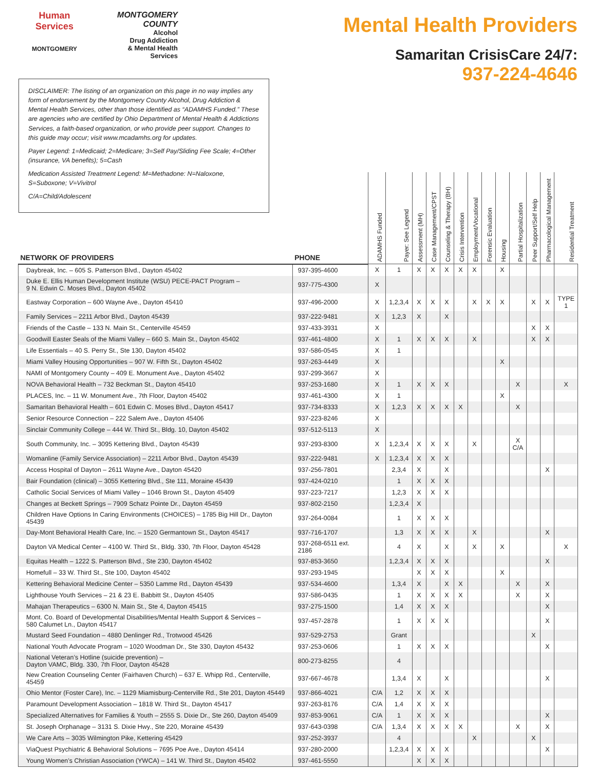Human Services
MONTGOMERY
MONTGOMERY COUNTY
Alcohol
Drug Addiction
& Mental Health
Services
Mental Health Providers
Samaritan CrisisCare 24/7:
937-224-4646
DISCLAIMER: The listing of an organization on this page in no way implies any form of endorsement by the Montgomery County Alcohol, Drug Addiction & Mental Health Services, other than those identified as “ADAMHS Funded.” These are agencies who are certified by Ohio Department of Mental Health & Addictions Services, a faith-based organization, or who provide peer support. Changes to this guide may occur; visit www.mcadamhs.org for updates.
Payer Legend: 1=Medicaid; 2=Medicare; 3=Self Pay/Sliding Fee Scale; 4=Other (insurance, VA benefits); 5=Cash
Medication Assisted Treatment Legend: M=Methadone: N=Naloxone, S=Suboxone; V=Vivitrol
C/A=Child/Adolescent
| NETWORK OF PROVIDERS | PHONE | ADAMHS Funded | Payer: See Legend | Assessment (MH) | Case Management/CPST | Counseling & Therapy (BH) | Crisis Intervention | Employment/Vocational | Forensic Evaluation | Housing | Partial Hospitalization | Peer Support/Self Help | Pharmacological Management | Residential Treatment |
| --- | --- | --- | --- | --- | --- | --- | --- | --- | --- | --- | --- | --- | --- | --- |
| Daybreak, Inc. – 605 S. Patterson Blvd., Dayton 45402 | 937-395-4600 | X | 1 | X | X | X | X | X | | X | | | | |
| Duke E. Ellis Human Development Institute (WSU) PECE-PACT Program – 9 N. Edwin C. Moses Blvd., Dayton 45402 | 937-775-4300 | X | | | | | | | | | | | | |
| Eastway Corporation – 600 Wayne Ave., Dayton 45410 | 937-496-2000 | X | 1,2,3,4 | X | X | X | | X | X | X | | X | X | TYPE 1 |
| Family Services – 2211 Arbor Blvd., Dayton 45439 | 937-222-9481 | X | 1,2,3 | X | | X | | | | | | | | |
| Friends of the Castle – 133 N. Main St., Centerville 45459 | 937-433-3931 | X | | | | | | | | | | X | X | |
| Goodwill Easter Seals of the Miami Valley – 660 S. Main St., Dayton 45402 | 937-461-4800 | X | 1 | X | X | X | | X | | | | X | X | |
| Life Essentials – 40 S. Perry St., Ste 130, Dayton 45402 | 937-586-0545 | X | 1 | | | | | | | | | | | |
| Miami Valley Housing Opportunities – 907 W. Fifth St., Dayton 45402 | 937-263-4449 | X | | | | | | | | X | | | | |
| NAMI of Montgomery County – 409 E. Monument Ave., Dayton 45402 | 937-299-3667 | X | | | | | | | | | | | | |
| NOVA Behavioral Health – 732 Beckman St., Dayton 45410 | 937-253-1680 | X | 1 | X | X | X | | | | | X | | | X |
| PLACES, Inc. – 11 W. Monument Ave., 7th Floor, Dayton 45402 | 937-461-4300 | X | 1 | | | | | | | X | | | | |
| Samaritan Behavioral Health – 601 Edwin C. Moses Blvd., Dayton 45417 | 937-734-8333 | X | 1,2,3 | X | X | X | X | | | | X | | | |
| Senior Resource Connection – 222 Salem Ave., Dayton 45406 | 937-223-8246 | X | | | | | | | | | | | | |
| Sinclair Community College – 444 W. Third St., Bldg. 10, Dayton 45402 | 937-512-5113 | X | | | | | | | | | | | | |
| South Community, Inc. – 3095 Kettering Blvd., Dayton 45439 | 937-293-8300 | X | 1,2,3,4 | X | X | X | | X | | | X C/A | | | |
| Womanline (Family Service Association) – 2211 Arbor Blvd., Dayton 45439 | 937-222-9481 | X | 1,2,3,4 | X | X | X | | | | | | | | |
| Access Hospital of Dayton – 2611 Wayne Ave., Dayton 45420 | 937-256-7801 | | 2,3,4 | X | | X | | | | | | | X | |
| Bair Foundation (clinical) – 3055 Kettering Blvd., Ste 111, Moraine 45439 | 937-424-0210 | | 1 | X | X | X | | | | | | | | |
| Catholic Social Services of Miami Valley – 1046 Brown St., Dayton 45409 | 937-223-7217 | | 1,2,3 | X | X | X | | | | | | | | |
| Changes at Beckett Springs – 7909 Schatz Pointe Dr., Dayton 45459 | 937-802-2150 | | 1,2,3,4 | X | | | | | | | | | | |
| Children Have Options In Caring Environments (CHOICES) – 1785 Big Hill Dr., Dayton 45439 | 937-264-0084 | | 1 | X | X | X | | | | | | | | |
| Day-Mont Behavioral Health Care, Inc. – 1520 Germantown St., Dayton 45417 | 937-716-1707 | | 1,3 | X | X | X | | X | | | | | X | |
| Dayton VA Medical Center – 4100 W. Third St., Bldg. 330, 7th Floor, Dayton 45428 | 937-268-6511 ext. 2186 | | 4 | X | | X | | X | | X | | | | X |
| Equitas Health – 1222 S. Patterson Blvd., Ste 230, Dayton 45402 | 937-853-3650 | | 1,2,3,4 | X | X | X | | | | | | | X | |
| Homefull – 33 W. Third St., Ste 100, Dayton 45402 | 937-293-1945 | | | X | X | X | | | | X | | | | |
| Kettering Behavioral Medicine Center – 5350 Lamme Rd., Dayton 45439 | 937-534-4600 | | 1,3,4 | X | | X | X | | | | X | | X | |
| Lighthouse Youth Services – 21 & 23 E. Babbitt St., Dayton 45405 | 937-586-0435 | | 1 | X | X | X | X | | | | X | | X | |
| Mahajan Therapeutics – 6300 N. Main St., Ste 4, Dayton 45415 | 937-275-1500 | | 1,4 | X | X | X | | | | | | | X | |
| Mont. Co. Board of Developmental Disabilities/Mental Health Support & Services – 580 Calumet Ln., Dayton 45417 | 937-457-2878 | | 1 | X | X | X | | | | | | | X | |
| Mustard Seed Foundation – 4880 Denlinger Rd., Trotwood 45426 | 937-529-2753 | | Grant | | | | | | | | | X | | |
| National Youth Advocate Program – 1020 Woodman Dr., Ste 330, Dayton 45432 | 937-253-0606 | | 1 | X | X | X | | | | | | | X | |
| National Veteran’s Hotline (suicide prevention) – Dayton VAMC, Bldg. 330, 7th Floor, Dayton 45428 | 800-273-8255 | | 4 | | | | | | | | | | | |
| New Creation Counseling Center (Fairhaven Church) – 637 E. Whipp Rd., Centerville, 45459 | 937-667-4678 | | 1,3,4 | X | | X | | | | | | | X | |
| Ohio Mentor (Foster Care), Inc. – 1129 Miamisburg-Centerville Rd., Ste 201, Dayton 45449 | 937-866-4021 | C/A | 1,2 | X | X | X | | | | | | | | |
| Paramount Development Association – 1818 W. Third St., Dayton 45417 | 937-263-8176 | C/A | 1,4 | X | X | X | | | | | | | | |
| Specialized Alternatives for Families & Youth – 2555 S. Dixie Dr., Ste 260, Dayton 45409 | 937-853-9061 | C/A | 1 | X | X | X | | | | | | | X | |
| St. Joseph Orphanage – 3131 S. Dixie Hwy., Ste 220, Moraine 45439 | 937-643-0398 | C/A | 1,3,4 | X | X | X | X | | | | X | | X | |
| We Care Arts – 3035 Wilmington Pike, Kettering 45429 | 937-252-3937 | | 4 | | | | | X | | | | X | | |
| ViaQuest Psychiatric & Behavioral Solutions – 7695 Poe Ave., Dayton 45414 | 937-280-2000 | | 1,2,3,4 | X | X | X | | | | | | | X | |
| Young Women’s Christian Association (YWCA) – 141 W. Third St., Dayton 45402 | 937-461-5550 | | | X | X | X | | | | | | | | |